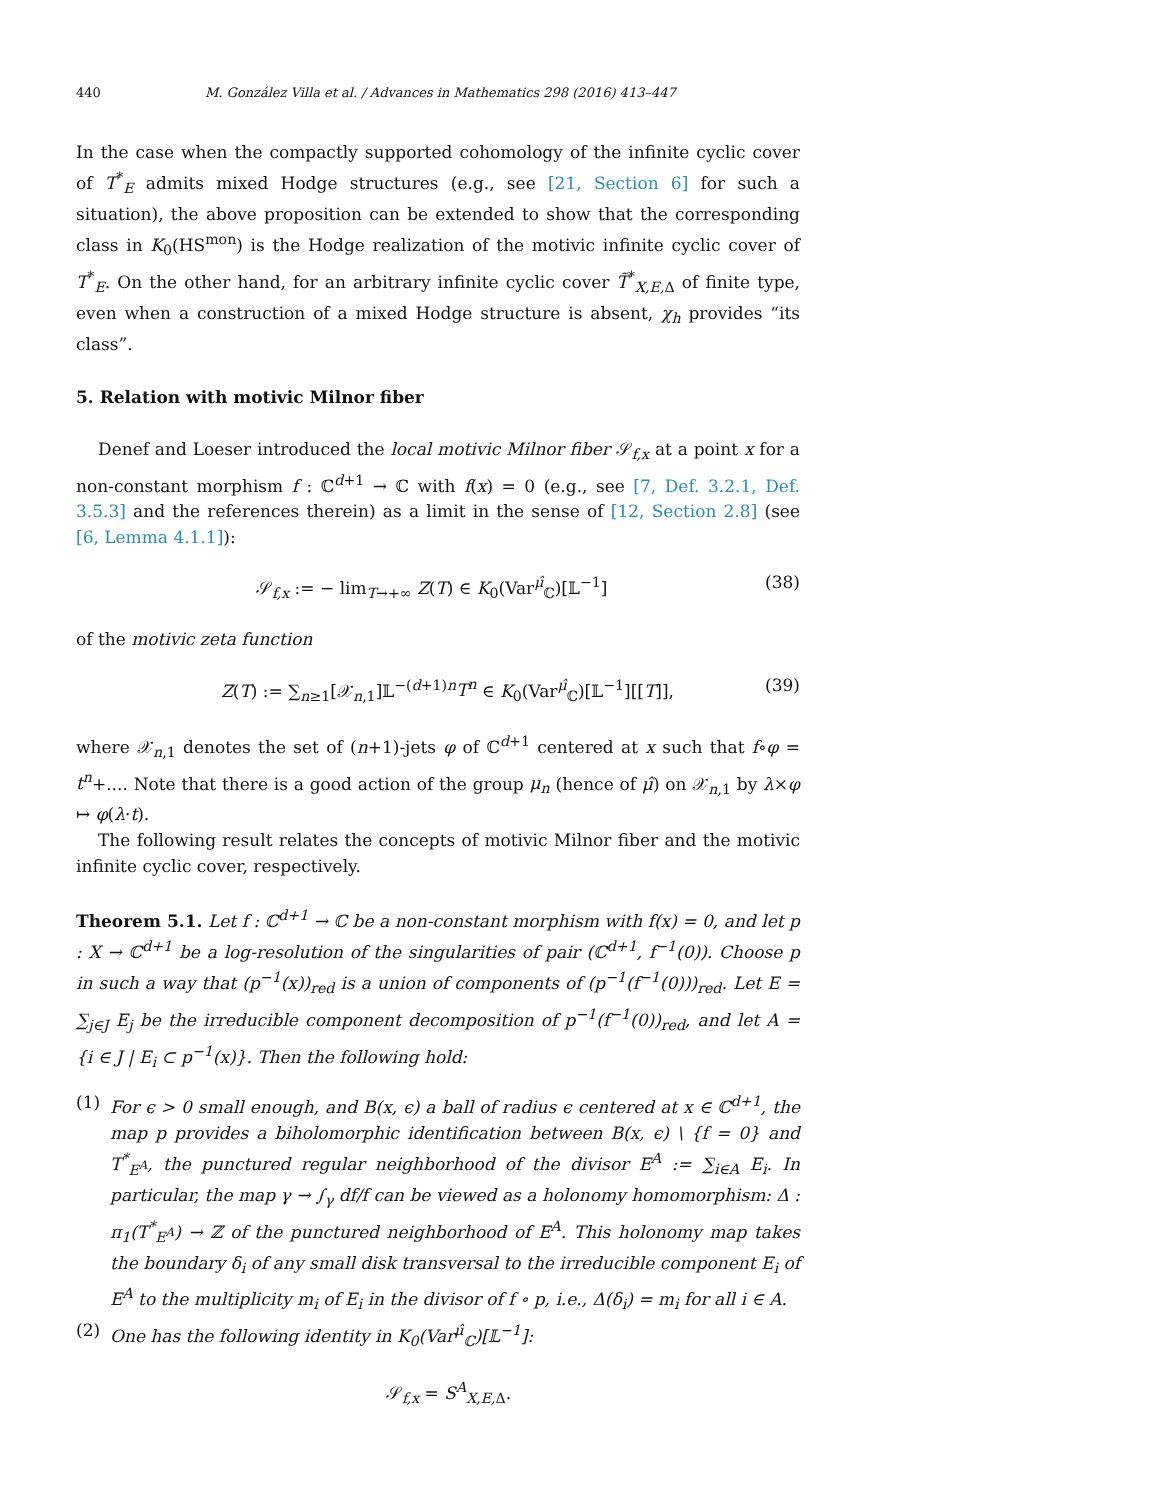440 M. González Villa et al. / Advances in Mathematics 298 (2016) 413–447
In the case when the compactly supported cohomology of the infinite cyclic cover of T<sup>*</sup><sub>E</sub> admits mixed Hodge structures (e.g., see [21, Section 6] for such a situation), the above proposition can be extended to show that the corresponding class in K<sub>0</sub>(HS<sup>mon</sup>) is the Hodge realization of the motivic infinite cyclic cover of T<sup>*</sup><sub>E</sub>. On the other hand, for an arbitrary infinite cyclic cover T̃<sup>*</sup><sub>X,E, Δ</sub> of finite type, even when a construction of a mixed Hodge structure is absent, χ<sub>h</sub> provides “its class”.
5. Relation with motivic Milnor fiber
Denef and Loeser introduced the local motivic Milnor fiber 𝒮<sub>f,x</sub> at a point x for a non-constant morphism f : ℂ<sup>d+1</sup> → ℂ with f(x) = 0 (e.g., see [7, Def. 3.2.1, Def. 3.5.3] and the references therein) as a limit in the sense of [12, Section 2.8] (see [6, Lemma 4.1.1]):
𝒮<sub>f,x</sub> := − lim<sub>T→+∞</sub> Z(T) ∈ K<sub>0</sub>(Var<sup>μ̂</sup><sub>ℂ</sub>)[𝕃<sup>−1</sup>] (38)
of the motivic zeta function
Z(T) := ∑<sub>n≥1</sub>[𝒳<sub>n,1</sub>]𝕃<sup>−(d+1)n</sup>T<sup>n</sup> ∈ K<sub>0</sub>(Var<sup>μ̂</sup><sub>ℂ</sub>)[𝕃<sup>−1</sup>][[T]], (39)
where 𝒳<sub>n,1</sub> denotes the set of (n+1)-jets φ of ℂ<sup>d+1</sup> centered at x such that f∘φ = t<sup>n</sup>+.... Note that there is a good action of the group μ<sub>n</sub> (hence of μ̂) on 𝒳<sub>n,1</sub> by λ×φ ↦ φ(λ·t).
The following result relates the concepts of motivic Milnor fiber and the motivic infinite cyclic cover, respectively.
Theorem 5.1. Let f : ℂ<sup>d+1</sup> → ℂ be a non-constant morphism with f(x) = 0, and let p : X → ℂ<sup>d+1</sup> be a log-resolution of the singularities of pair (ℂ<sup>d+1</sup>, f<sup>−1</sup>(0)). Choose p in such a way that (p<sup>−1</sup>(x))<sub>red</sub> is a union of components of (p<sup>−1</sup>(f<sup>−1</sup>(0)))<sub>red</sub>. Let E = ∑<sub>j∈J</sub> E<sub>j</sub> be the irreducible component decomposition of p<sup>−1</sup>(f<sup>−1</sup>(0))<sub>red</sub>, and let A = {i ∈ J | E<sub>i</sub> ⊂ p<sup>−1</sup>(x)}. Then the following hold:
(1) For ϵ > 0 small enough, and B(x, ϵ) a ball of radius ϵ centered at x ∈ ℂ<sup>d+1</sup>, the map p provides a biholomorphic identification between B(x, ϵ) \ {f = 0} and T<sup>*</sup><sub>E<sup>A</sup></sub>, the punctured regular neighborhood of the divisor E<sup>A</sup> := ∑<sub>i∈A</sub> E<sub>i</sub>. In particular, the map γ → ∫<sub>γ</sub> df/f can be viewed as a holonomy homomorphism: Δ : π<sub>1</sub>(T<sup>*</sup><sub>E<sup>A</sup></sub>) → ℤ of the punctured neighborhood of E<sup>A</sup>. This holonomy map takes the boundary δ<sub>i</sub> of any small disk transversal to the irreducible component E<sub>i</sub> of E<sup>A</sup> to the multiplicity m<sub>i</sub> of E<sub>i</sub> in the divisor of f ∘ p, i.e., Δ(δ<sub>i</sub>) = m<sub>i</sub> for all i ∈ A.
(2) One has the following identity in K<sub>0</sub>(Var<sup>μ̂</sup><sub>ℂ</sub>)[𝕃<sup>−1</sup>]:
𝒮<sub>f,x</sub> = S<sup>A</sup><sub>X,E, Δ</sub>.